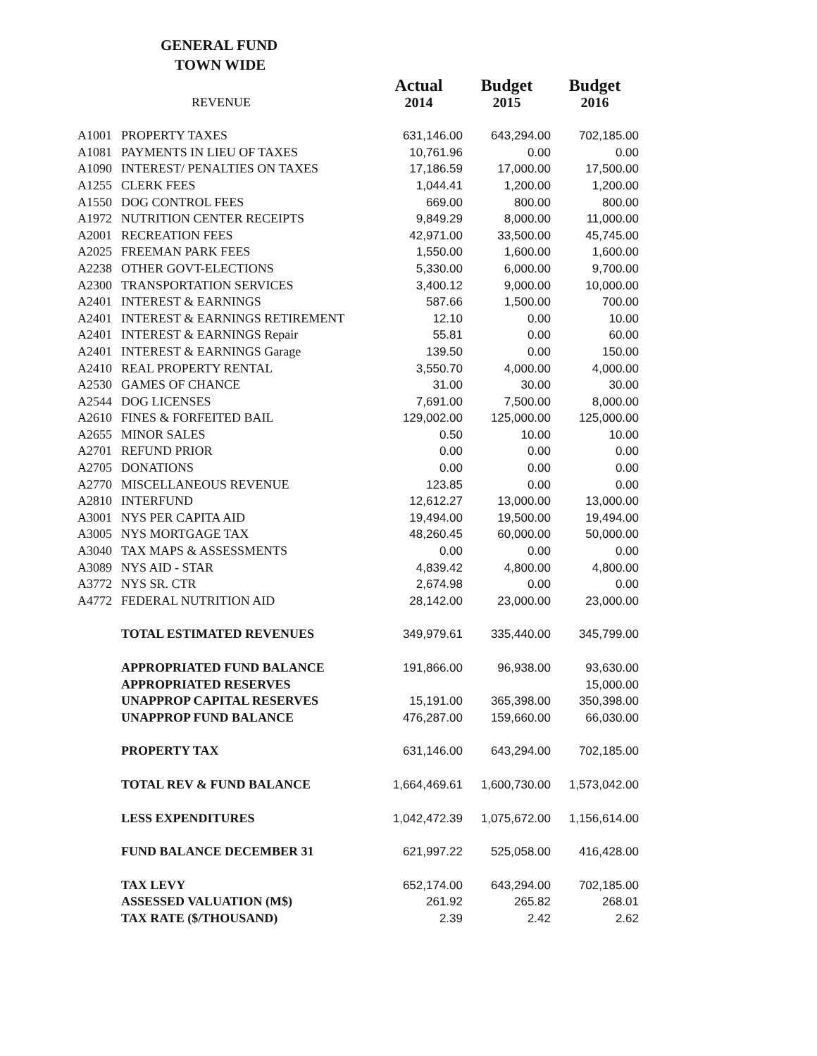GENERAL FUND
TOWN WIDE
| | | Actual | Budget | Budget |
| | REVENUE | 2014 | 2015 | 2016 |
| A1001 | PROPERTY TAXES | 631,146.00 | 643,294.00 | 702,185.00 |
| A1081 | PAYMENTS IN LIEU OF TAXES | 10,761.96 | 0.00 | 0.00 |
| A1090 | INTEREST/ PENALTIES ON TAXES | 17,186.59 | 17,000.00 | 17,500.00 |
| A1255 | CLERK FEES | 1,044.41 | 1,200.00 | 1,200.00 |
| A1550 | DOG CONTROL FEES | 669.00 | 800.00 | 800.00 |
| A1972 | NUTRITION CENTER RECEIPTS | 9,849.29 | 8,000.00 | 11,000.00 |
| A2001 | RECREATION FEES | 42,971.00 | 33,500.00 | 45,745.00 |
| A2025 | FREEMAN PARK FEES | 1,550.00 | 1,600.00 | 1,600.00 |
| A2238 | OTHER GOVT-ELECTIONS | 5,330.00 | 6,000.00 | 9,700.00 |
| A2300 | TRANSPORTATION SERVICES | 3,400.12 | 9,000.00 | 10,000.00 |
| A2401 | INTEREST & EARNINGS | 587.66 | 1,500.00 | 700.00 |
| A2401 | INTEREST & EARNINGS RETIREMENT | 12.10 | 0.00 | 10.00 |
| A2401 | INTEREST & EARNINGS Repair | 55.81 | 0.00 | 60.00 |
| A2401 | INTEREST & EARNINGS Garage | 139.50 | 0.00 | 150.00 |
| A2410 | REAL PROPERTY RENTAL | 3,550.70 | 4,000.00 | 4,000.00 |
| A2530 | GAMES OF CHANCE | 31.00 | 30.00 | 30.00 |
| A2544 | DOG LICENSES | 7,691.00 | 7,500.00 | 8,000.00 |
| A2610 | FINES & FORFEITED BAIL | 129,002.00 | 125,000.00 | 125,000.00 |
| A2655 | MINOR SALES | 0.50 | 10.00 | 10.00 |
| A2701 | REFUND PRIOR | 0.00 | 0.00 | 0.00 |
| A2705 | DONATIONS | 0.00 | 0.00 | 0.00 |
| A2770 | MISCELLANEOUS REVENUE | 123.85 | 0.00 | 0.00 |
| A2810 | INTERFUND | 12,612.27 | 13,000.00 | 13,000.00 |
| A3001 | NYS PER CAPITA AID | 19,494.00 | 19,500.00 | 19,494.00 |
| A3005 | NYS MORTGAGE TAX | 48,260.45 | 60,000.00 | 50,000.00 |
| A3040 | TAX MAPS & ASSESSMENTS | 0.00 | 0.00 | 0.00 |
| A3089 | NYS AID - STAR | 4,839.42 | 4,800.00 | 4,800.00 |
| A3772 | NYS SR. CTR | 2,674.98 | 0.00 | 0.00 |
| A4772 | FEDERAL NUTRITION AID | 28,142.00 | 23,000.00 | 23,000.00 |
| | TOTAL ESTIMATED REVENUES | 349,979.61 | 335,440.00 | 345,799.00 |
| | APPROPRIATED FUND BALANCE | 191,866.00 | 96,938.00 | 93,630.00 |
| | APPROPRIATED RESERVES | | | 15,000.00 |
| | UNAPPROP CAPITAL RESERVES | 15,191.00 | 365,398.00 | 350,398.00 |
| | UNAPPROP FUND BALANCE | 476,287.00 | 159,660.00 | 66,030.00 |
| | PROPERTY TAX | 631,146.00 | 643,294.00 | 702,185.00 |
| | TOTAL REV & FUND BALANCE | 1,664,469.61 | 1,600,730.00 | 1,573,042.00 |
| | LESS EXPENDITURES | 1,042,472.39 | 1,075,672.00 | 1,156,614.00 |
| | FUND BALANCE DECEMBER 31 | 621,997.22 | 525,058.00 | 416,428.00 |
| | TAX LEVY | 652,174.00 | 643,294.00 | 702,185.00 |
| | ASSESSED VALUATION (M$) | 261.92 | 265.82 | 268.01 |
| | TAX RATE ($/THOUSAND) | 2.39 | 2.42 | 2.62 |